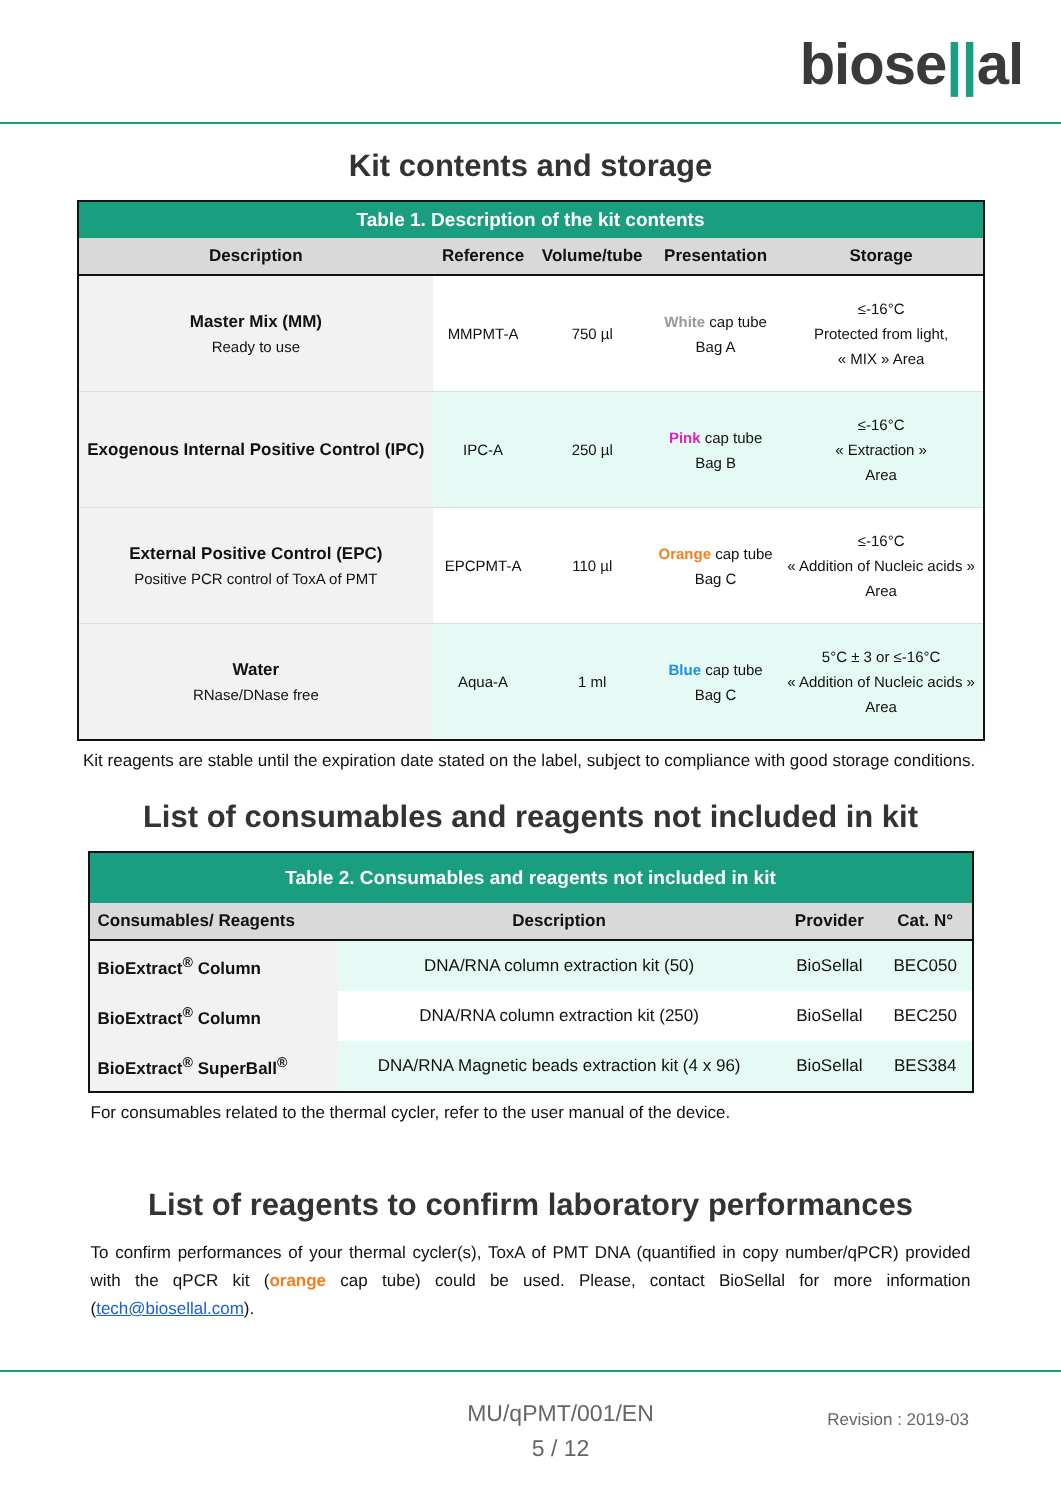biose||al
Kit contents and storage
| Table 1. Description of the kit contents | | | | |
| Description | Reference | Volume/tube | Presentation | Storage |
| Master Mix (MM) Ready to use | MMPMT-A | 750 µl | White cap tube Bag A | ≤-16°C Protected from light, « MIX » Area |
| Exogenous Internal Positive Control (IPC) | IPC-A | 250 µl | Pink cap tube Bag B | ≤-16°C « Extraction » Area |
| External Positive Control (EPC) Positive PCR control of ToxA of PMT | EPCPMT-A | 110 µl | Orange cap tube Bag C | ≤-16°C « Addition of Nucleic acids » Area |
| Water RNase/DNase free | Aqua-A | 1 ml | Blue cap tube Bag C | 5°C ± 3 or ≤-16°C « Addition of Nucleic acids » Area |
Kit reagents are stable until the expiration date stated on the label, subject to compliance with good storage conditions.
List of consumables and reagents not included in kit
| Table 2. Consumables and reagents not included in kit | | | |
| Consumables/ Reagents | Description | Provider | Cat. N° |
| BioExtract<sup>®</sup> Column | DNA/RNA column extraction kit (50) | BioSellal | BEC050 |
| BioExtract<sup>®</sup> Column | DNA/RNA column extraction kit (250) | BioSellal | BEC250 |
| BioExtract<sup>®</sup> SuperBall<sup>®</sup> | DNA/RNA Magnetic beads extraction kit (4 x 96) | BioSellal | BES384 |
For consumables related to the thermal cycler, refer to the user manual of the device.
List of reagents to confirm laboratory performances
To confirm performances of your thermal cycler(s), ToxA of PMT DNA (quantified in copy number/qPCR) provided with the qPCR kit (orange cap tube) could be used. Please, contact BioSellal for more information (tech@biosellal.com).
MU/qPMT/001/EN
5 / 12
Revision : 2019-03